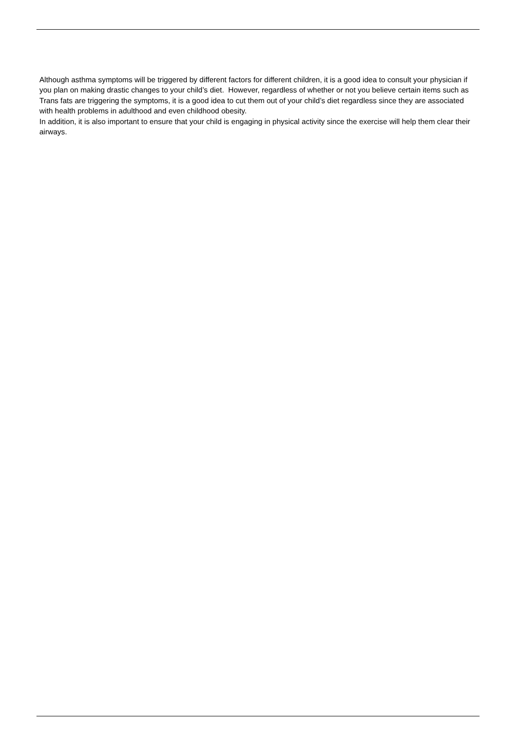Although asthma symptoms will be triggered by different factors for different children, it is a good idea to consult your physician if you plan on making drastic changes to your child’s diet. However, regardless of whether or not you believe certain items such as Trans fats are triggering the symptoms, it is a good idea to cut them out of your child’s diet regardless since they are associated with health problems in adulthood and even childhood obesity.
In addition, it is also important to ensure that your child is engaging in physical activity since the exercise will help them clear their airways.